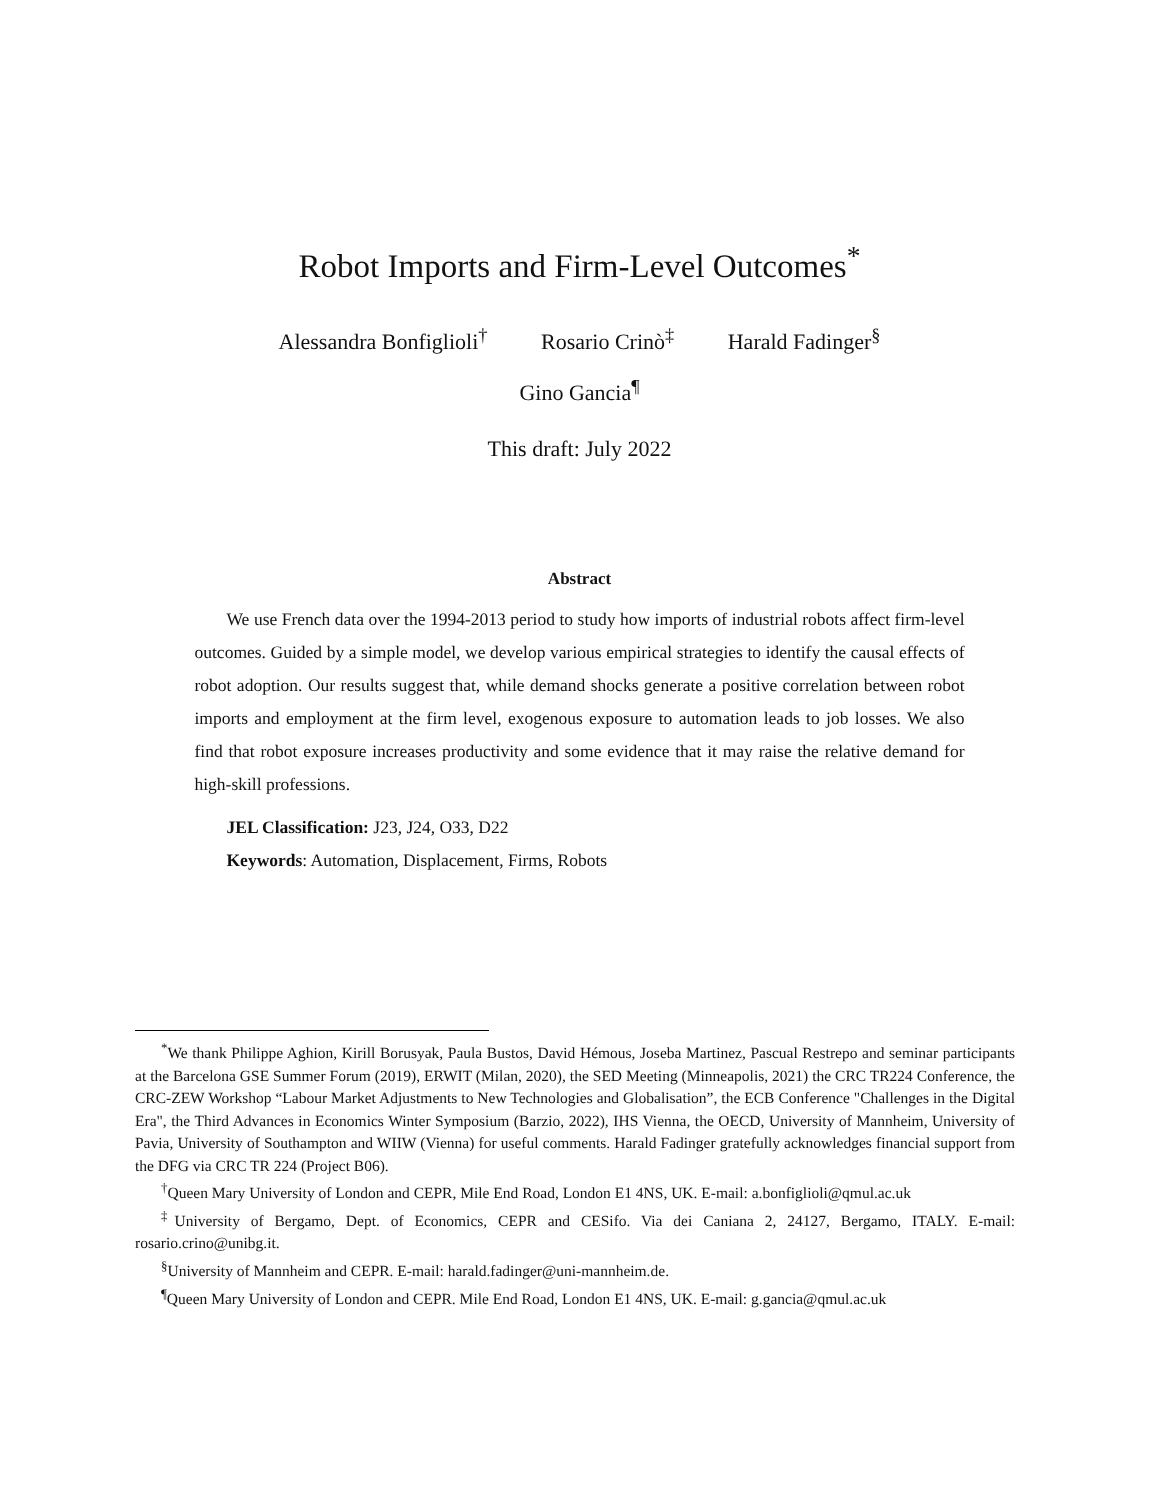Robot Imports and Firm-Level Outcomes<sup>*</sup>
Alessandra Bonfiglioli<sup>†</sup> Rosario Crinò<sup>‡</sup> Harald Fadinger<sup>§</sup>
Gino Gancia<sup>¶</sup>
This draft: July 2022
Abstract
We use French data over the 1994-2013 period to study how imports of industrial robots affect firm-level outcomes. Guided by a simple model, we develop various empirical strategies to identify the causal effects of robot adoption. Our results suggest that, while demand shocks generate a positive correlation between robot imports and employment at the firm level, exogenous exposure to automation leads to job losses. We also find that robot exposure increases productivity and some evidence that it may raise the relative demand for high-skill professions.
JEL Classification: J23, J24, O33, D22
Keywords: Automation, Displacement, Firms, Robots
<sup>*</sup> We thank Philippe Aghion, Kirill Borusyak, Paula Bustos, David Hémous, Joseba Martinez, Pascual Restrepo and seminar participants at the Barcelona GSE Summer Forum (2019), ERWIT (Milan, 2020), the SED Meeting (Minneapolis, 2021) the CRC TR224 Conference, the CRC-ZEW Workshop “Labour Market Adjustments to New Technologies and Globalisation”, the ECB Conference "Challenges in the Digital Era", the Third Advances in Economics Winter Symposium (Barzio, 2022), IHS Vienna, the OECD, University of Mannheim, University of Pavia, University of Southampton and WIIW (Vienna) for useful comments. Harald Fadinger gratefully acknowledges financial support from the DFG via CRC TR 224 (Project B06).
<sup>†</sup> Queen Mary University of London and CEPR, Mile End Road, London E1 4NS, UK. E-mail: a.bonfiglioli@qmul.ac.uk
<sup>‡</sup> University of Bergamo, Dept. of Economics, CEPR and CESifo. Via dei Caniana 2, 24127, Bergamo, ITALY. E-mail: rosario.crino@unibg.it.
<sup>§</sup> University of Mannheim and CEPR. E-mail: harald.fadinger@uni-mannheim.de.
<sup>¶</sup> Queen Mary University of London and CEPR. Mile End Road, London E1 4NS, UK. E-mail: g.gancia@qmul.ac.uk